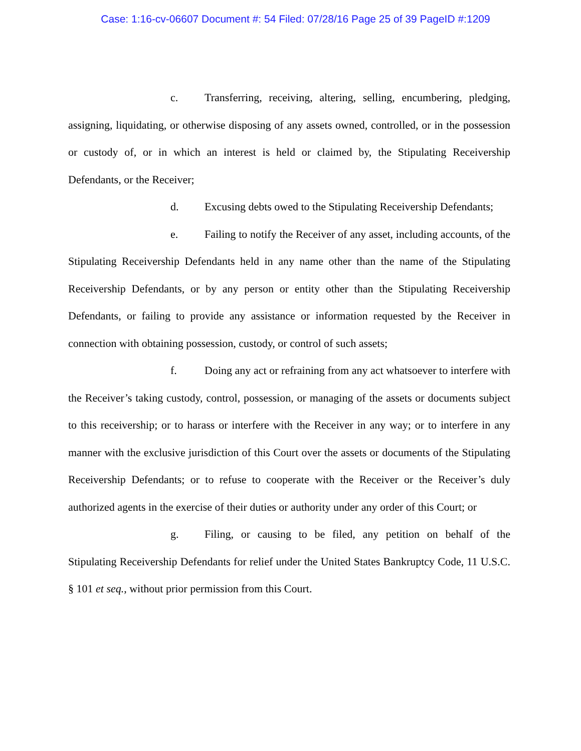Case: 1:16-cv-06607 Document #: 54 Filed: 07/28/16 Page 25 of 39 PageID #:1209
c. Transferring, receiving, altering, selling, encumbering, pledging, assigning, liquidating, or otherwise disposing of any assets owned, controlled, or in the possession or custody of, or in which an interest is held or claimed by, the Stipulating Receivership Defendants, or the Receiver;
d. Excusing debts owed to the Stipulating Receivership Defendants;
e. Failing to notify the Receiver of any asset, including accounts, of the Stipulating Receivership Defendants held in any name other than the name of the Stipulating Receivership Defendants, or by any person or entity other than the Stipulating Receivership Defendants, or failing to provide any assistance or information requested by the Receiver in connection with obtaining possession, custody, or control of such assets;
f. Doing any act or refraining from any act whatsoever to interfere with the Receiver’s taking custody, control, possession, or managing of the assets or documents subject to this receivership; or to harass or interfere with the Receiver in any way; or to interfere in any manner with the exclusive jurisdiction of this Court over the assets or documents of the Stipulating Receivership Defendants; or to refuse to cooperate with the Receiver or the Receiver’s duly authorized agents in the exercise of their duties or authority under any order of this Court; or
g. Filing, or causing to be filed, any petition on behalf of the Stipulating Receivership Defendants for relief under the United States Bankruptcy Code, 11 U.S.C. § 101 et seq., without prior permission from this Court.